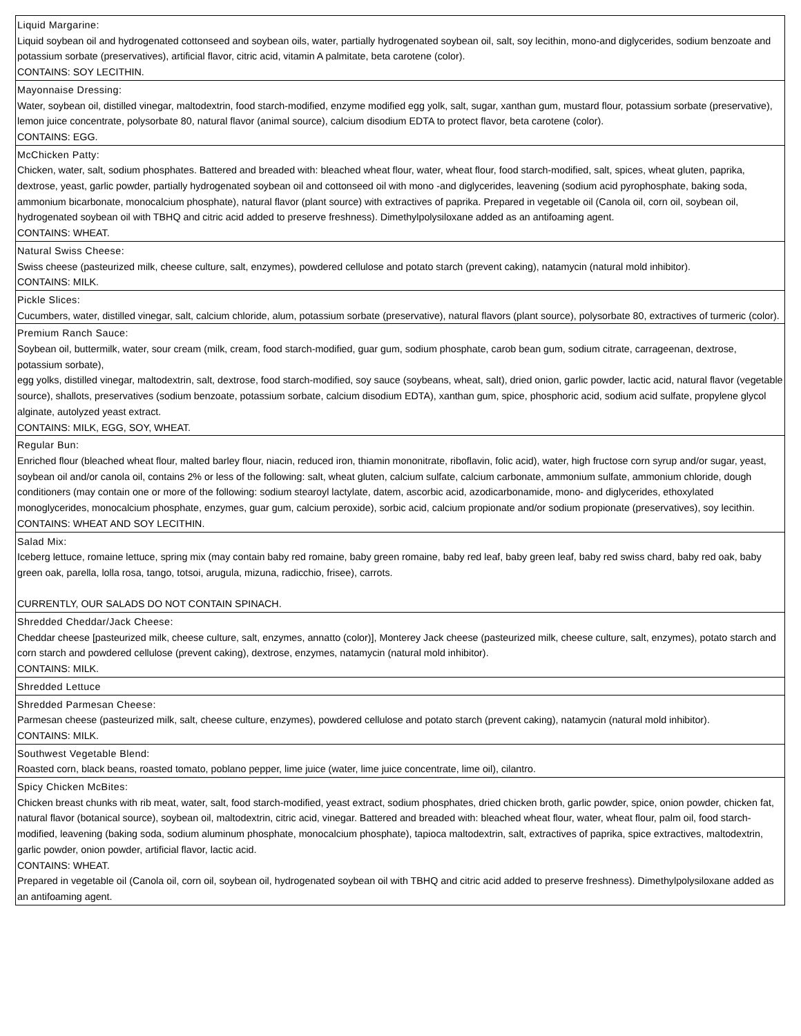| Liquid Margarine: Liquid soybean oil and hydrogenated cottonseed and soybean oils, water, partially hydrogenated soybean oil, salt, soy lecithin, mono-and diglycerides, sodium benzoate and potassium sorbate (preservatives), artificial flavor, citric acid, vitamin A palmitate, beta carotene (color). CONTAINS: SOY LECITHIN. |
| Mayonnaise Dressing: Water, soybean oil, distilled vinegar, maltodextrin, food starch-modified, enzyme modified egg yolk, salt, sugar, xanthan gum, mustard flour, potassium sorbate (preservative), lemon juice concentrate, polysorbate 80, natural flavor (animal source), calcium disodium EDTA to protect flavor, beta carotene (color). CONTAINS: EGG. |
| McChicken Patty: Chicken, water, salt, sodium phosphates. Battered and breaded with: bleached wheat flour, water, wheat flour, food starch-modified, salt, spices, wheat gluten, paprika, dextrose, yeast, garlic powder, partially hydrogenated soybean oil and cottonseed oil with mono -and diglycerides, leavening (sodium acid pyrophosphate, baking soda, ammonium bicarbonate, monocalcium phosphate), natural flavor (plant source) with extractives of paprika. Prepared in vegetable oil (Canola oil, corn oil, soybean oil, hydrogenated soybean oil with TBHQ and citric acid added to preserve freshness). Dimethylpolysiloxane added as an antifoaming agent. CONTAINS: WHEAT. |
| Natural Swiss Cheese: Swiss cheese (pasteurized milk, cheese culture, salt, enzymes), powdered cellulose and potato starch (prevent caking), natamycin (natural mold inhibitor). CONTAINS: MILK. |
| Pickle Slices: Cucumbers, water, distilled vinegar, salt, calcium chloride, alum, potassium sorbate (preservative), natural flavors (plant source), polysorbate 80, extractives of turmeric (color). |
| Premium Ranch Sauce: Soybean oil, buttermilk, water, sour cream (milk, cream, food starch-modified, guar gum, sodium phosphate, carob bean gum, sodium citrate, carrageenan, dextrose, potassium sorbate), egg yolks, distilled vinegar, maltodextrin, salt, dextrose, food starch-modified, soy sauce (soybeans, wheat, salt), dried onion, garlic powder, lactic acid, natural flavor (vegetable source), shallots, preservatives (sodium benzoate, potassium sorbate, calcium disodium EDTA), xanthan gum, spice, phosphoric acid, sodium acid sulfate, propylene glycol alginate, autolyzed yeast extract. CONTAINS: MILK, EGG, SOY, WHEAT. |
| Regular Bun: Enriched flour (bleached wheat flour, malted barley flour, niacin, reduced iron, thiamin mononitrate, riboflavin, folic acid), water, high fructose corn syrup and/or sugar, yeast, soybean oil and/or canola oil, contains 2% or less of the following: salt, wheat gluten, calcium sulfate, calcium carbonate, ammonium sulfate, ammonium chloride, dough conditioners (may contain one or more of the following: sodium stearoyl lactylate, datem, ascorbic acid, azodicarbonamide, mono- and diglycerides, ethoxylated monoglycerides, monocalcium phosphate, enzymes, guar gum, calcium peroxide), sorbic acid, calcium propionate and/or sodium propionate (preservatives), soy lecithin. CONTAINS: WHEAT AND SOY LECITHIN. |
| Salad Mix: Iceberg lettuce, romaine lettuce, spring mix (may contain baby red romaine, baby green romaine, baby red leaf, baby green leaf, baby red swiss chard, baby red oak, baby green oak, parella, lolla rosa, tango, totsoi, arugula, mizuna, radicchio, frisee), carrots. CURRENTLY, OUR SALADS DO NOT CONTAIN SPINACH. |
| Shredded Cheddar/Jack Cheese: Cheddar cheese [pasteurized milk, cheese culture, salt, enzymes, annatto (color)], Monterey Jack cheese (pasteurized milk, cheese culture, salt, enzymes), potato starch and corn starch and powdered cellulose (prevent caking), dextrose, enzymes, natamycin (natural mold inhibitor). CONTAINS: MILK. |
| Shredded Lettuce |
| Shredded Parmesan Cheese: Parmesan cheese (pasteurized milk, salt, cheese culture, enzymes), powdered cellulose and potato starch (prevent caking), natamycin (natural mold inhibitor). CONTAINS: MILK. |
| Southwest Vegetable Blend: Roasted corn, black beans, roasted tomato, poblano pepper, lime juice (water, lime juice concentrate, lime oil), cilantro. |
| Spicy Chicken McBites: Chicken breast chunks with rib meat, water, salt, food starch-modified, yeast extract, sodium phosphates, dried chicken broth, garlic powder, spice, onion powder, chicken fat, natural flavor (botanical source), soybean oil, maltodextrin, citric acid, vinegar. Battered and breaded with: bleached wheat flour, water, wheat flour, palm oil, food starch-modified, leavening (baking soda, sodium aluminum phosphate, monocalcium phosphate), tapioca maltodextrin, salt, extractives of paprika, spice extractives, maltodextrin, garlic powder, onion powder, artificial flavor, lactic acid. CONTAINS: WHEAT. Prepared in vegetable oil (Canola oil, corn oil, soybean oil, hydrogenated soybean oil with TBHQ and citric acid added to preserve freshness). Dimethylpolysiloxane added as an antifoaming agent. |